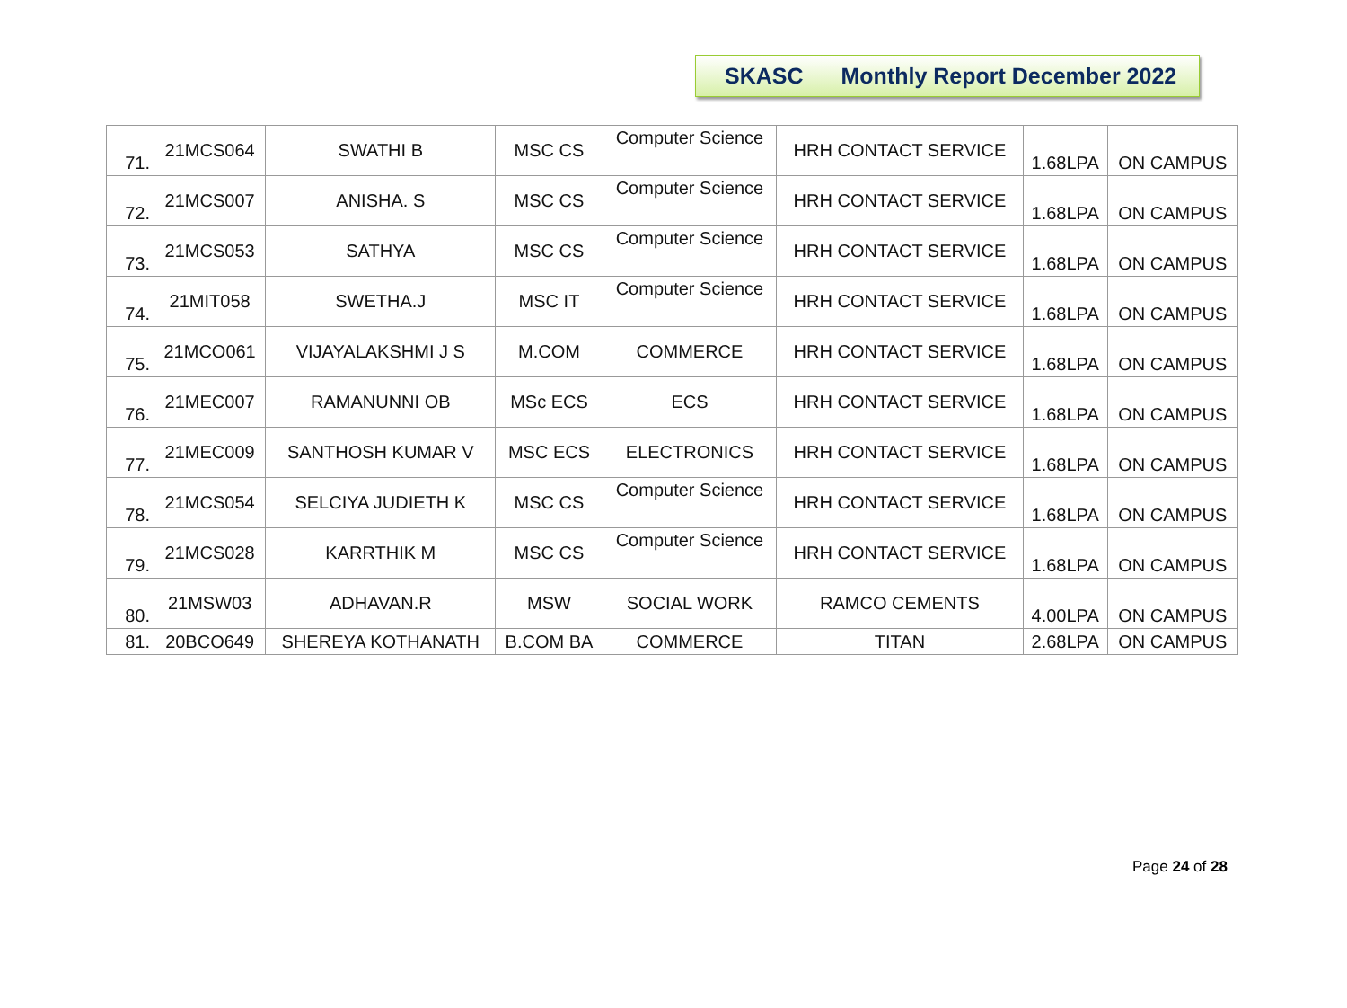SKASC Monthly Report December 2022
| 71. | 21MCS064 | SWATHI B | MSC CS | Computer Science | HRH CONTACT SERVICE | 1.68LPA | ON CAMPUS |
| 72. | 21MCS007 | ANISHA. S | MSC CS | Computer Science | HRH CONTACT SERVICE | 1.68LPA | ON CAMPUS |
| 73. | 21MCS053 | SATHYA | MSC CS | Computer Science | HRH CONTACT SERVICE | 1.68LPA | ON CAMPUS |
| 74. | 21MIT058 | SWETHA.J | MSC IT | Computer Science | HRH CONTACT SERVICE | 1.68LPA | ON CAMPUS |
| 75. | 21MCO061 | VIJAYALAKSHMI J S | M.COM | COMMERCE | HRH CONTACT SERVICE | 1.68LPA | ON CAMPUS |
| 76. | 21MEC007 | RAMANUNNI OB | MSc ECS | ECS | HRH CONTACT SERVICE | 1.68LPA | ON CAMPUS |
| 77. | 21MEC009 | SANTHOSH KUMAR V | MSC ECS | ELECTRONICS | HRH CONTACT SERVICE | 1.68LPA | ON CAMPUS |
| 78. | 21MCS054 | SELCIYA JUDIETH K | MSC CS | Computer Science | HRH CONTACT SERVICE | 1.68LPA | ON CAMPUS |
| 79. | 21MCS028 | KARRTHIK M | MSC CS | Computer Science | HRH CONTACT SERVICE | 1.68LPA | ON CAMPUS |
| 80. | 21MSW03 | ADHAVAN.R | MSW | SOCIAL WORK | RAMCO CEMENTS | 4.00LPA | ON CAMPUS |
| 81. | 20BCO649 | SHEREYA KOTHANATH | B.COM BA | COMMERCE | TITAN | 2.68LPA | ON CAMPUS |
Page 24 of 28